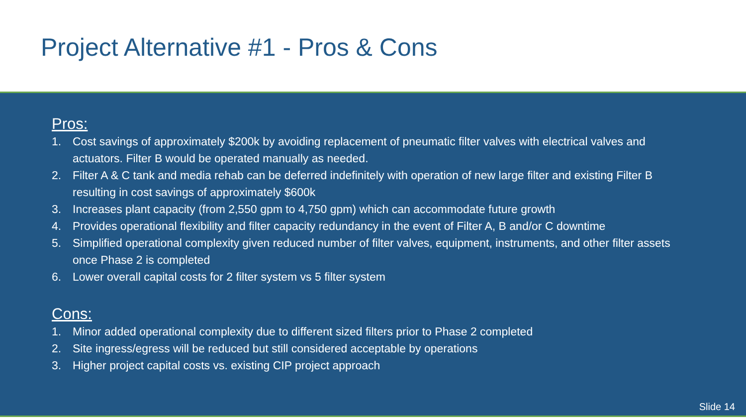Project Alternative #1 - Pros & Cons
Pros:
1. Cost savings of approximately $200k by avoiding replacement of pneumatic filter valves with electrical valves and actuators. Filter B would be operated manually as needed.
2. Filter A & C tank and media rehab can be deferred indefinitely with operation of new large filter and existing Filter B resulting in cost savings of approximately $600k
3. Increases plant capacity (from 2,550 gpm to 4,750 gpm) which can accommodate future growth
4. Provides operational flexibility and filter capacity redundancy in the event of Filter A, B and/or C downtime
5. Simplified operational complexity given reduced number of filter valves, equipment, instruments, and other filter assets once Phase 2 is completed
6. Lower overall capital costs for 2 filter system vs 5 filter system
Cons:
1. Minor added operational complexity due to different sized filters prior to Phase 2 completed
2. Site ingress/egress will be reduced but still considered acceptable by operations
3. Higher project capital costs vs. existing CIP project approach
Slide 14